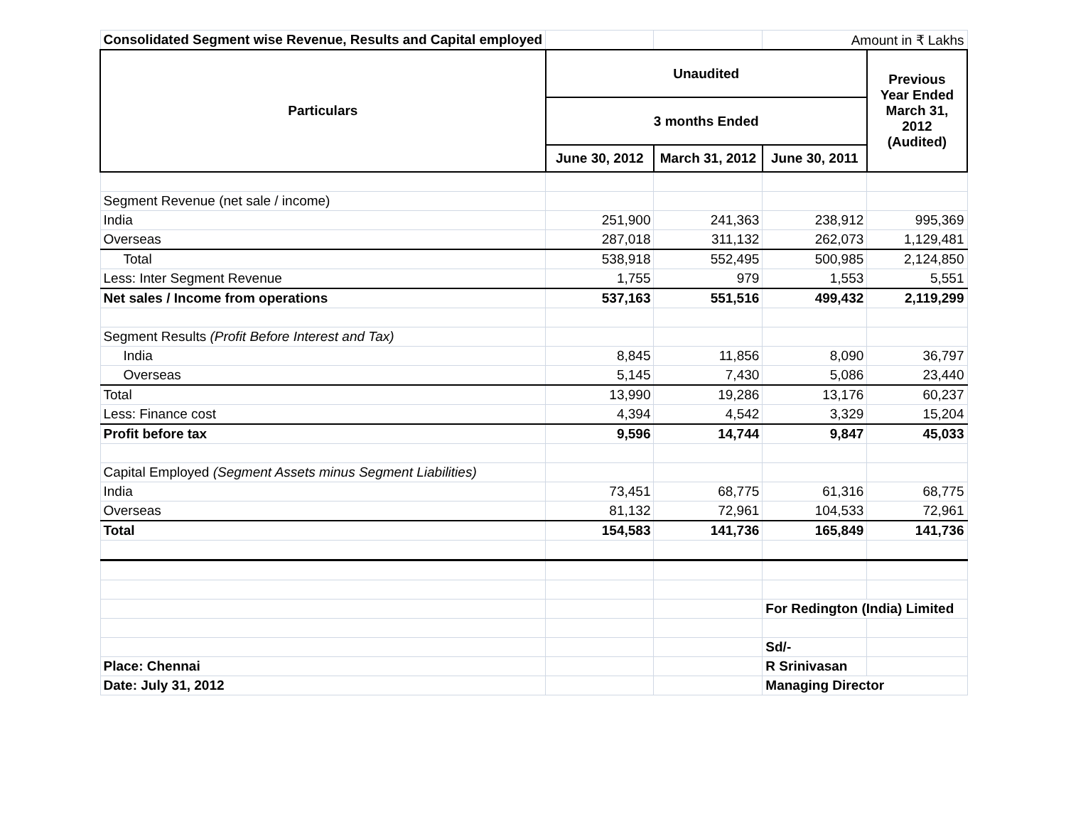| Consolidated Segment wise Revenue, Results and Capital employed | | | Amount in ₹ Lakhs | |
| Particulars | Unaudited | | | Previous Year Ended March 31, 2012 (Audited) |
| | 3 months Ended | | | |
| | June 30, 2012 | March 31, 2012 | June 30, 2011 | |
| Segment Revenue (net sale / income) | | | | |
| India | 251,900 | 241,363 | 238,912 | 995,369 |
| Overseas | 287,018 | 311,132 | 262,073 | 1,129,481 |
| Total | 538,918 | 552,495 | 500,985 | 2,124,850 |
| Less: Inter Segment Revenue | 1,755 | 979 | 1,553 | 5,551 |
| Net sales / Income from operations | 537,163 | 551,516 | 499,432 | 2,119,299 |
| Segment Results (Profit Before Interest and Tax) | | | | |
| India | 8,845 | 11,856 | 8,090 | 36,797 |
| Overseas | 5,145 | 7,430 | 5,086 | 23,440 |
| Total | 13,990 | 19,286 | 13,176 | 60,237 |
| Less: Finance cost | 4,394 | 4,542 | 3,329 | 15,204 |
| Profit before tax | 9,596 | 14,744 | 9,847 | 45,033 |
| Capital Employed (Segment Assets minus Segment Liabilities) | | | | |
| India | 73,451 | 68,775 | 61,316 | 68,775 |
| Overseas | 81,132 | 72,961 | 104,533 | 72,961 |
| Total | 154,583 | 141,736 | 165,849 | 141,736 |
| | | | For Redington (India) Limited | |
| | | | Sd/- | |
| Place: Chennai | | | R Srinivasan | |
| Date: July 31, 2012 | | | Managing Director | |